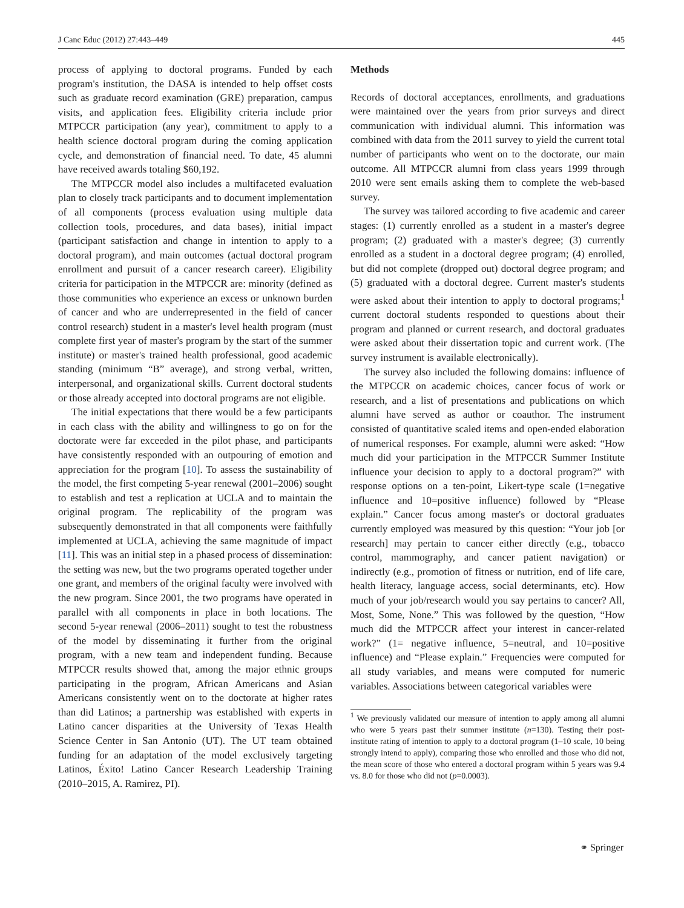J Canc Educ (2012) 27:443–449 445
process of applying to doctoral programs. Funded by each program's institution, the DASA is intended to help offset costs such as graduate record examination (GRE) preparation, campus visits, and application fees. Eligibility criteria include prior MTPCCR participation (any year), commitment to apply to a health science doctoral program during the coming application cycle, and demonstration of financial need. To date, 45 alumni have received awards totaling $60,192.
The MTPCCR model also includes a multifaceted evaluation plan to closely track participants and to document implementation of all components (process evaluation using multiple data collection tools, procedures, and data bases), initial impact (participant satisfaction and change in intention to apply to a doctoral program), and main outcomes (actual doctoral program enrollment and pursuit of a cancer research career). Eligibility criteria for participation in the MTPCCR are: minority (defined as those communities who experience an excess or unknown burden of cancer and who are underrepresented in the field of cancer control research) student in a master's level health program (must complete first year of master's program by the start of the summer institute) or master's trained health professional, good academic standing (minimum “B” average), and strong verbal, written, interpersonal, and organizational skills. Current doctoral students or those already accepted into doctoral programs are not eligible.
The initial expectations that there would be a few participants in each class with the ability and willingness to go on for the doctorate were far exceeded in the pilot phase, and participants have consistently responded with an outpouring of emotion and appreciation for the program [10]. To assess the sustainability of the model, the first competing 5-year renewal (2001–2006) sought to establish and test a replication at UCLA and to maintain the original program. The replicability of the program was subsequently demonstrated in that all components were faithfully implemented at UCLA, achieving the same magnitude of impact [11]. This was an initial step in a phased process of dissemination: the setting was new, but the two programs operated together under one grant, and members of the original faculty were involved with the new program. Since 2001, the two programs have operated in parallel with all components in place in both locations. The second 5-year renewal (2006–2011) sought to test the robustness of the model by disseminating it further from the original program, with a new team and independent funding. Because MTPCCR results showed that, among the major ethnic groups participating in the program, African Americans and Asian Americans consistently went on to the doctorate at higher rates than did Latinos; a partnership was established with experts in Latino cancer disparities at the University of Texas Health Science Center in San Antonio (UT). The UT team obtained funding for an adaptation of the model exclusively targeting Latinos, Éxito! Latino Cancer Research Leadership Training (2010–2015, A. Ramirez, PI).
Methods
Records of doctoral acceptances, enrollments, and graduations were maintained over the years from prior surveys and direct communication with individual alumni. This information was combined with data from the 2011 survey to yield the current total number of participants who went on to the doctorate, our main outcome. All MTPCCR alumni from class years 1999 through 2010 were sent emails asking them to complete the web-based survey.
The survey was tailored according to five academic and career stages: (1) currently enrolled as a student in a master's degree program; (2) graduated with a master's degree; (3) currently enrolled as a student in a doctoral degree program; (4) enrolled, but did not complete (dropped out) doctoral degree program; and (5) graduated with a doctoral degree. Current master's students were asked about their intention to apply to doctoral programs;<sup>1</sup> current doctoral students responded to questions about their program and planned or current research, and doctoral graduates were asked about their dissertation topic and current work. (The survey instrument is available electronically).
The survey also included the following domains: influence of the MTPCCR on academic choices, cancer focus of work or research, and a list of presentations and publications on which alumni have served as author or coauthor. The instrument consisted of quantitative scaled items and open-ended elaboration of numerical responses. For example, alumni were asked: “How much did your participation in the MTPCCR Summer Institute influence your decision to apply to a doctoral program?” with response options on a ten-point, Likert-type scale (1=negative influence and 10=positive influence) followed by “Please explain.” Cancer focus among master's or doctoral graduates currently employed was measured by this question: “Your job [or research] may pertain to cancer either directly (e.g., tobacco control, mammography, and cancer patient navigation) or indirectly (e.g., promotion of fitness or nutrition, end of life care, health literacy, language access, social determinants, etc). How much of your job/research would you say pertains to cancer? All, Most, Some, None.” This was followed by the question, “How much did the MTPCCR affect your interest in cancer-related work?” (1= negative influence, 5=neutral, and 10=positive influence) and “Please explain.” Frequencies were computed for all study variables, and means were computed for numeric variables. Associations between categorical variables were
<sup>1</sup> We previously validated our measure of intention to apply among all alumni who were 5 years past their summer institute (n=130). Testing their post-institute rating of intention to apply to a doctoral program (1–10 scale, 10 being strongly intend to apply), comparing those who enrolled and those who did not, the mean score of those who entered a doctoral program within 5 years was 9.4 vs. 8.0 for those who did not (p=0.0003).
⚭ Springer